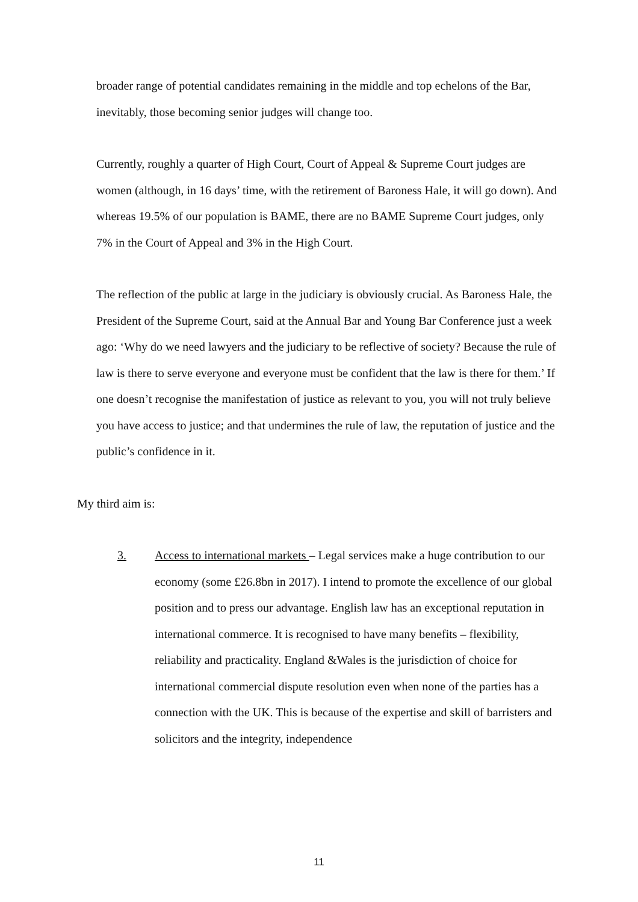broader range of potential candidates remaining in the middle and top echelons of the Bar, inevitably, those becoming senior judges will change too.
Currently, roughly a quarter of High Court, Court of Appeal & Supreme Court judges are women (although, in 16 days’ time, with the retirement of Baroness Hale, it will go down). And whereas 19.5% of our population is BAME, there are no BAME Supreme Court judges, only 7% in the Court of Appeal and 3% in the High Court.
The reflection of the public at large in the judiciary is obviously crucial. As Baroness Hale, the President of the Supreme Court, said at the Annual Bar and Young Bar Conference just a week ago: ‘Why do we need lawyers and the judiciary to be reflective of society? Because the rule of law is there to serve everyone and everyone must be confident that the law is there for them.’ If one doesn’t recognise the manifestation of justice as relevant to you, you will not truly believe you have access to justice; and that undermines the rule of law, the reputation of justice and the public’s confidence in it.
My third aim is:
3. Access to international markets – Legal services make a huge contribution to our economy (some £26.8bn in 2017). I intend to promote the excellence of our global position and to press our advantage. English law has an exceptional reputation in international commerce. It is recognised to have many benefits – flexibility, reliability and practicality. England &Wales is the jurisdiction of choice for international commercial dispute resolution even when none of the parties has a connection with the UK. This is because of the expertise and skill of barristers and solicitors and the integrity, independence
11